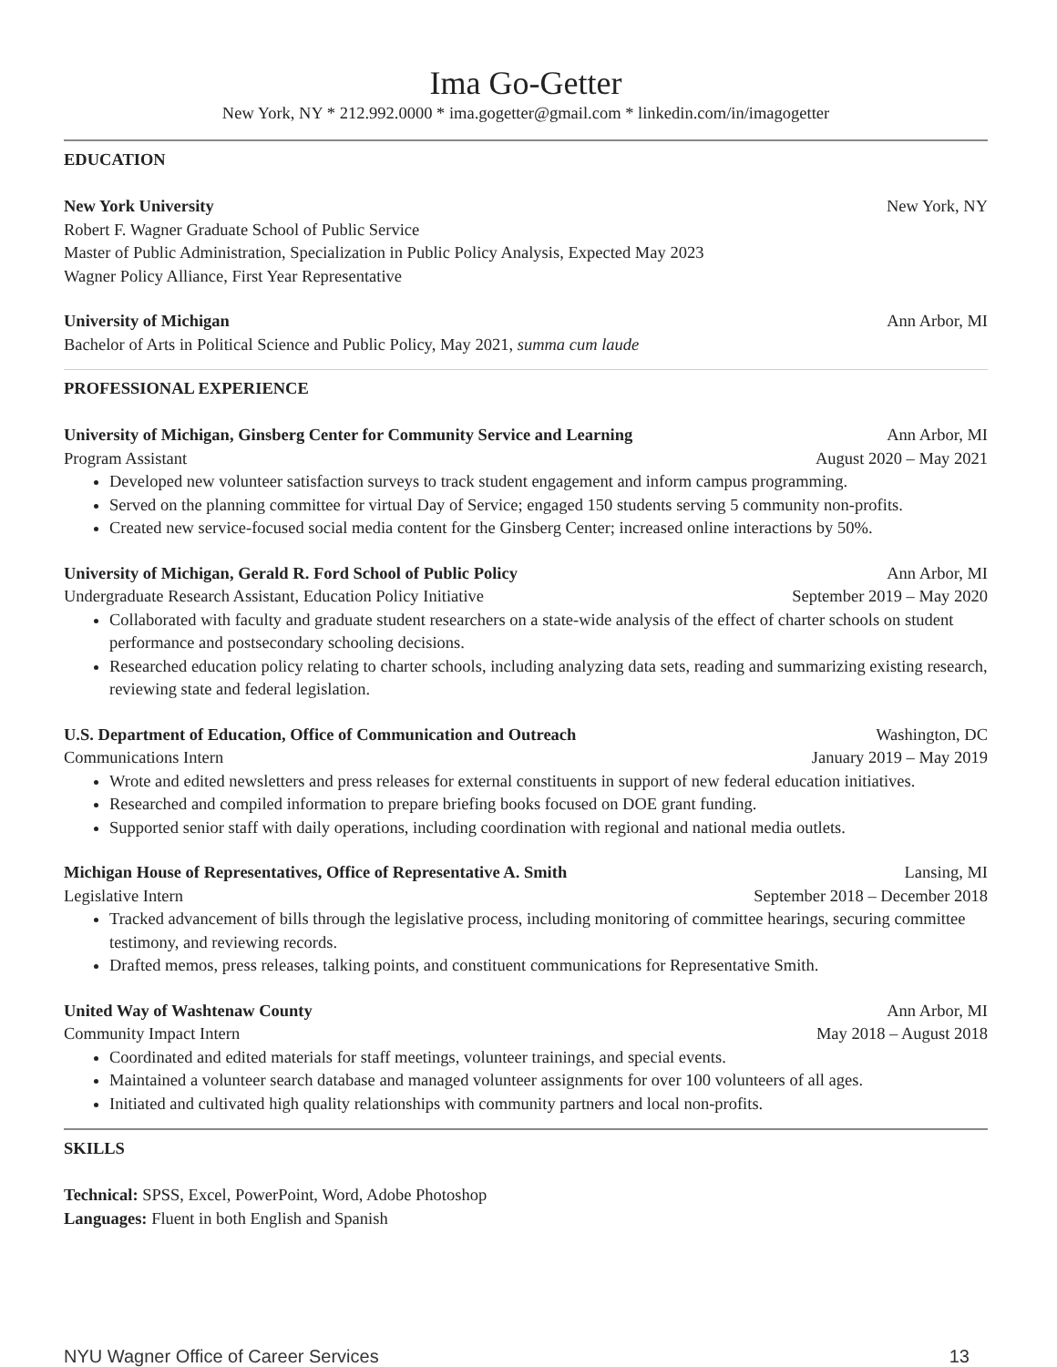Ima Go-Getter
New York, NY * 212.992.0000 * ima.gogetter@gmail.com * linkedin.com/in/imagogetter
EDUCATION
New York University New York, NY
Robert F. Wagner Graduate School of Public Service
Master of Public Administration, Specialization in Public Policy Analysis, Expected May 2023
Wagner Policy Alliance, First Year Representative
University of Michigan Ann Arbor, MI
Bachelor of Arts in Political Science and Public Policy, May 2021, summa cum laude
PROFESSIONAL EXPERIENCE
University of Michigan, Ginsberg Center for Community Service and Learning Ann Arbor, MI
Program Assistant August 2020 – May 2021
Developed new volunteer satisfaction surveys to track student engagement and inform campus programming.
Served on the planning committee for virtual Day of Service; engaged 150 students serving 5 community non-profits.
Created new service-focused social media content for the Ginsberg Center; increased online interactions by 50%.
University of Michigan, Gerald R. Ford School of Public Policy Ann Arbor, MI
Undergraduate Research Assistant, Education Policy Initiative September 2019 – May 2020
Collaborated with faculty and graduate student researchers on a state-wide analysis of the effect of charter schools on student performance and postsecondary schooling decisions.
Researched education policy relating to charter schools, including analyzing data sets, reading and summarizing existing research, reviewing state and federal legislation.
U.S. Department of Education, Office of Communication and Outreach Washington, DC
Communications Intern January 2019 – May 2019
Wrote and edited newsletters and press releases for external constituents in support of new federal education initiatives.
Researched and compiled information to prepare briefing books focused on DOE grant funding.
Supported senior staff with daily operations, including coordination with regional and national media outlets.
Michigan House of Representatives, Office of Representative A. Smith Lansing, MI
Legislative Intern September 2018 – December 2018
Tracked advancement of bills through the legislative process, including monitoring of committee hearings, securing committee testimony, and reviewing records.
Drafted memos, press releases, talking points, and constituent communications for Representative Smith.
United Way of Washtenaw County Ann Arbor, MI
Community Impact Intern May 2018 – August 2018
Coordinated and edited materials for staff meetings, volunteer trainings, and special events.
Maintained a volunteer search database and managed volunteer assignments for over 100 volunteers of all ages.
Initiated and cultivated high quality relationships with community partners and local non-profits.
SKILLS
Technical: SPSS, Excel, PowerPoint, Word, Adobe Photoshop
Languages: Fluent in both English and Spanish
NYU Wagner Office of Career Services 13